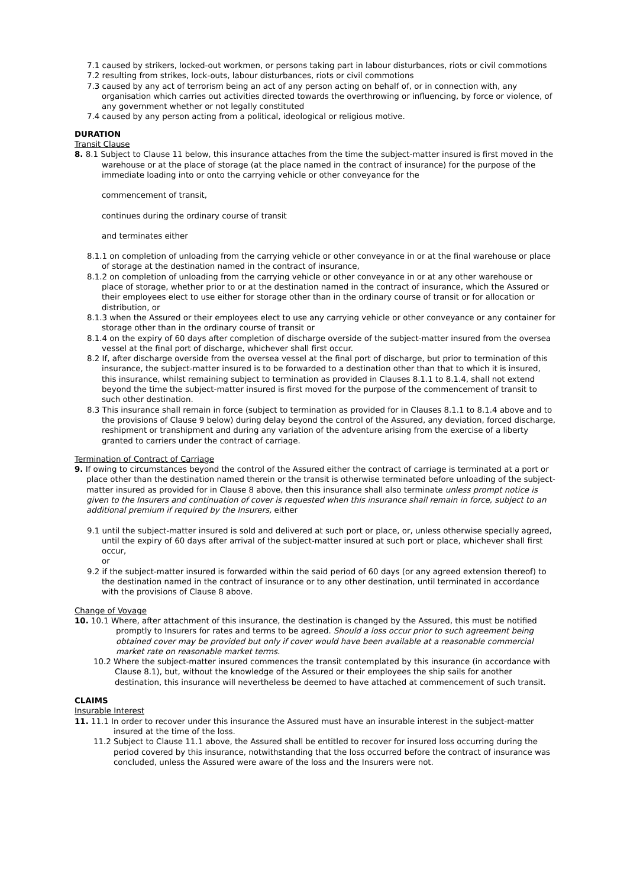7.1 caused by strikers, locked-out workmen, or persons taking part in labour disturbances, riots or civil commotions
7.2 resulting from strikes, lock-outs, labour disturbances, riots or civil commotions
7.3 caused by any act of terrorism being an act of any person acting on behalf of, or in connection with, any organisation which carries out activities directed towards the overthrowing or influencing, by force or violence, of any government whether or not legally constituted
7.4 caused by any person acting from a political, ideological or religious motive.
DURATION
Transit Clause
8. 8.1 Subject to Clause 11 below, this insurance attaches from the time the subject-matter insured is first moved in the warehouse or at the place of storage (at the place named in the contract of insurance) for the purpose of the immediate loading into or onto the carrying vehicle or other conveyance for the
commencement of transit,
continues during the ordinary course of transit
and terminates either
8.1.1 on completion of unloading from the carrying vehicle or other conveyance in or at the final warehouse or place of storage at the destination named in the contract of insurance,
8.1.2 on completion of unloading from the carrying vehicle or other conveyance in or at any other warehouse or place of storage, whether prior to or at the destination named in the contract of insurance, which the Assured or their employees elect to use either for storage other than in the ordinary course of transit or for allocation or distribution, or
8.1.3 when the Assured or their employees elect to use any carrying vehicle or other conveyance or any container for storage other than in the ordinary course of transit or
8.1.4 on the expiry of 60 days after completion of discharge overside of the subject-matter insured from the oversea vessel at the final port of discharge, whichever shall first occur.
8.2 If, after discharge overside from the oversea vessel at the final port of discharge, but prior to termination of this insurance, the subject-matter insured is to be forwarded to a destination other than that to which it is insured, this insurance, whilst remaining subject to termination as provided in Clauses 8.1.1 to 8.1.4, shall not extend beyond the time the subject-matter insured is first moved for the purpose of the commencement of transit to such other destination.
8.3 This insurance shall remain in force (subject to termination as provided for in Clauses 8.1.1 to 8.1.4 above and to the provisions of Clause 9 below) during delay beyond the control of the Assured, any deviation, forced discharge, reshipment or transhipment and during any variation of the adventure arising from the exercise of a liberty granted to carriers under the contract of carriage.
Termination of Contract of Carriage
9. If owing to circumstances beyond the control of the Assured either the contract of carriage is terminated at a port or place other than the destination named therein or the transit is otherwise terminated before unloading of the subject-matter insured as provided for in Clause 8 above, then this insurance shall also terminate unless prompt notice is given to the Insurers and continuation of cover is requested when this insurance shall remain in force, subject to an additional premium if required by the Insurers, either
9.1 until the subject-matter insured is sold and delivered at such port or place, or, unless otherwise specially agreed, until the expiry of 60 days after arrival of the subject-matter insured at such port or place, whichever shall first occur,
or
9.2 if the subject-matter insured is forwarded within the said period of 60 days (or any agreed extension thereof) to the destination named in the contract of insurance or to any other destination, until terminated in accordance with the provisions of Clause 8 above.
Change of Voyage
10. 10.1 Where, after attachment of this insurance, the destination is changed by the Assured, this must be notified promptly to Insurers for rates and terms to be agreed. Should a loss occur prior to such agreement being obtained cover may be provided but only if cover would have been available at a reasonable commercial market rate on reasonable market terms.
10.2 Where the subject-matter insured commences the transit contemplated by this insurance (in accordance with Clause 8.1), but, without the knowledge of the Assured or their employees the ship sails for another destination, this insurance will nevertheless be deemed to have attached at commencement of such transit.
CLAIMS
Insurable Interest
11. 11.1 In order to recover under this insurance the Assured must have an insurable interest in the subject-matter insured at the time of the loss.
11.2 Subject to Clause 11.1 above, the Assured shall be entitled to recover for insured loss occurring during the period covered by this insurance, notwithstanding that the loss occurred before the contract of insurance was concluded, unless the Assured were aware of the loss and the Insurers were not.